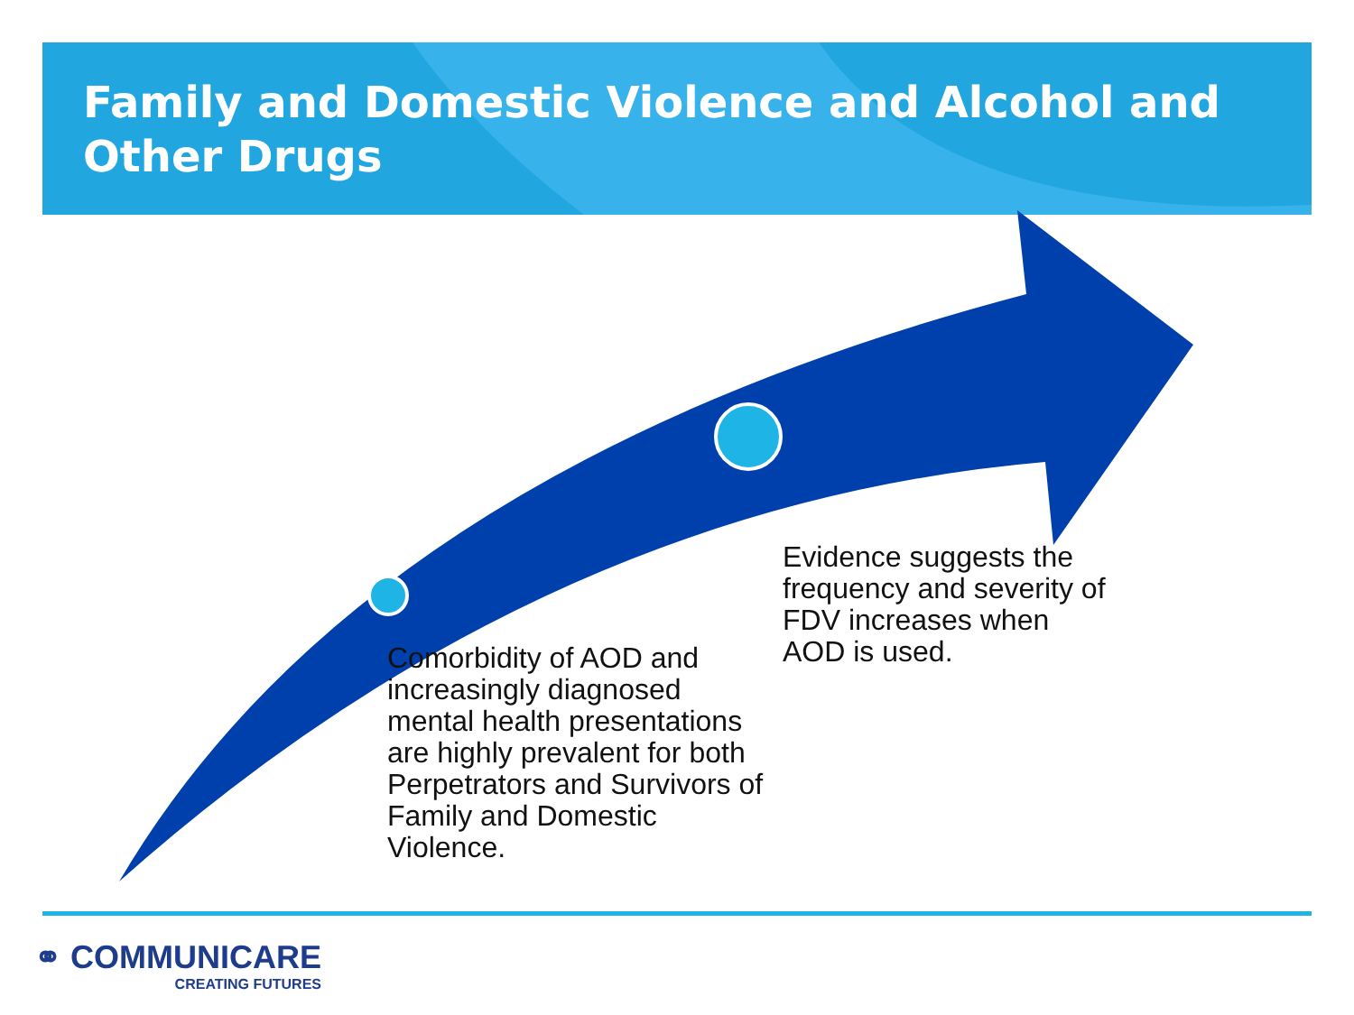Family and Domestic Violence and Alcohol and Other Drugs
Evidence suggests the frequency and severity of FDV increases when AOD is used.
Comorbidity of AOD and increasingly diagnosed mental health presentations are highly prevalent for both Perpetrators and Survivors of Family and Domestic Violence.
⚭ COMMUNICARE
CREATING FUTURES